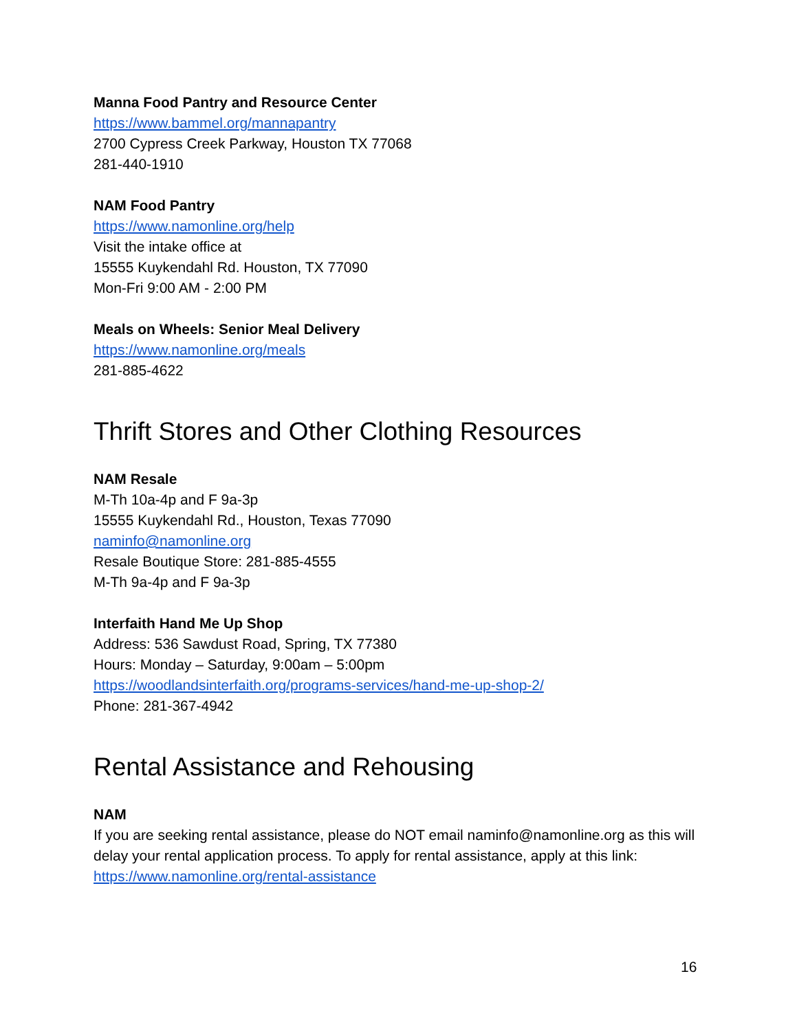Manna Food Pantry and Resource Center
https://www.bammel.org/mannapantry
2700 Cypress Creek Parkway, Houston TX 77068
281-440-1910
NAM Food Pantry
https://www.namonline.org/help
Visit the intake office at
15555 Kuykendahl Rd. Houston, TX 77090
Mon-Fri 9:00 AM - 2:00 PM
Meals on Wheels: Senior Meal Delivery
https://www.namonline.org/meals
281-885-4622
Thrift Stores and Other Clothing Resources
NAM Resale
M-Th 10a-4p and F 9a-3p
15555 Kuykendahl Rd., Houston, Texas 77090
naminfo@namonline.org
Resale Boutique Store: 281-885-4555
M-Th 9a-4p and F 9a-3p
Interfaith Hand Me Up Shop
Address: 536 Sawdust Road, Spring, TX 77380
Hours: Monday – Saturday, 9:00am – 5:00pm
https://woodlandsinterfaith.org/programs-services/hand-me-up-shop-2/
Phone: 281-367-4942
Rental Assistance and Rehousing
NAM
If you are seeking rental assistance, please do NOT email naminfo@namonline.org as this will delay your rental application process. To apply for rental assistance, apply at this link:
https://www.namonline.org/rental-assistance
16